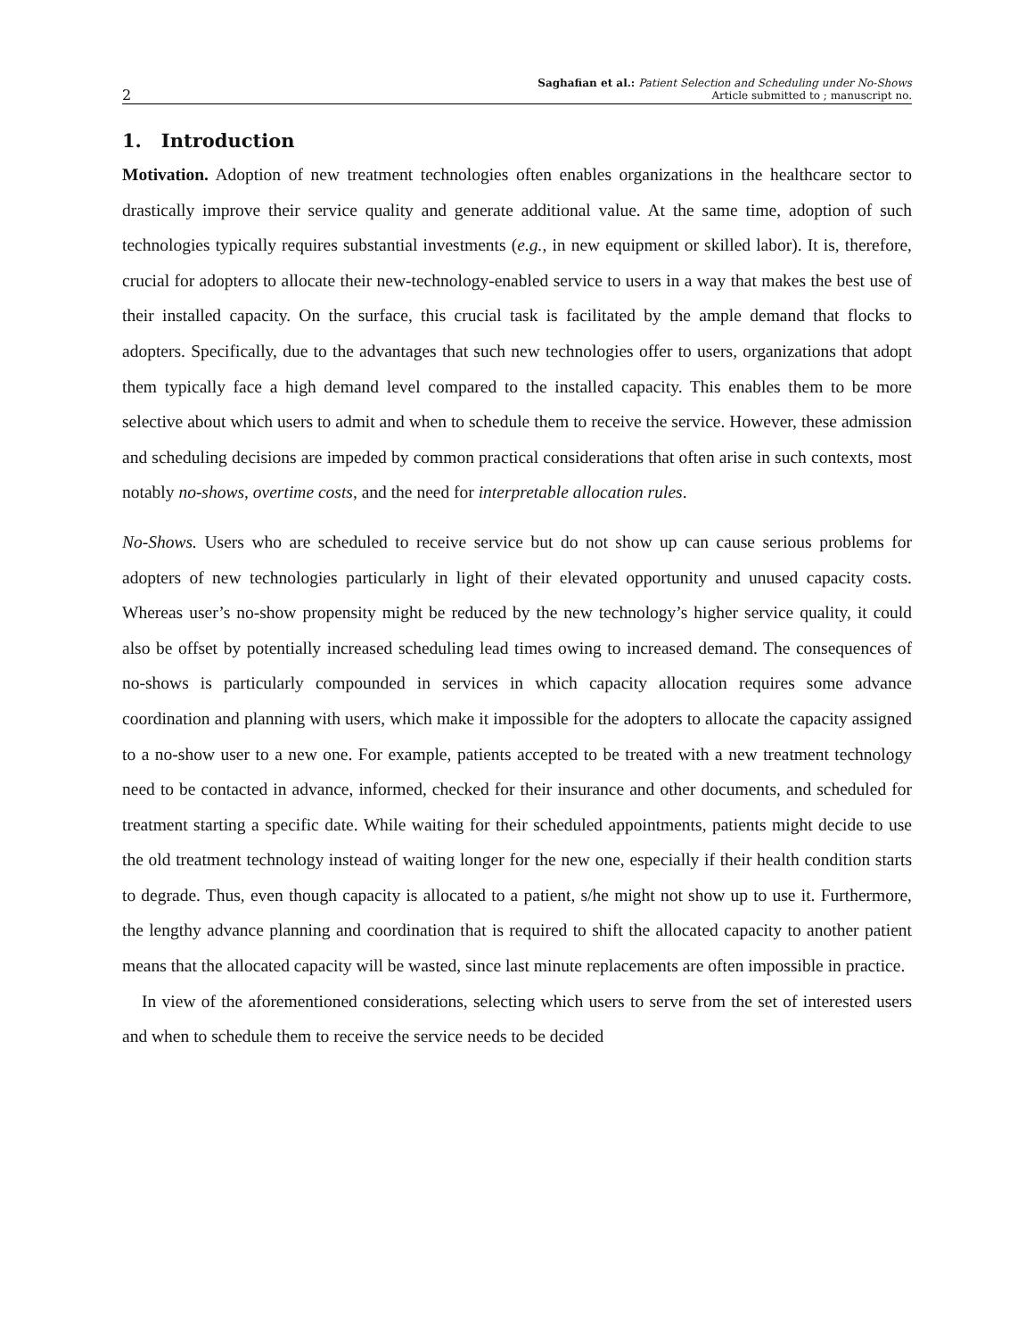2
Saghafian et al.: Patient Selection and Scheduling under No-Shows
Article submitted to ; manuscript no.
1. Introduction
Motivation. Adoption of new treatment technologies often enables organizations in the healthcare sector to drastically improve their service quality and generate additional value. At the same time, adoption of such technologies typically requires substantial investments (e.g., in new equipment or skilled labor). It is, therefore, crucial for adopters to allocate their new-technology-enabled service to users in a way that makes the best use of their installed capacity. On the surface, this crucial task is facilitated by the ample demand that flocks to adopters. Specifically, due to the advantages that such new technologies offer to users, organizations that adopt them typically face a high demand level compared to the installed capacity. This enables them to be more selective about which users to admit and when to schedule them to receive the service. However, these admission and scheduling decisions are impeded by common practical considerations that often arise in such contexts, most notably no-shows, overtime costs, and the need for interpretable allocation rules.
No-Shows. Users who are scheduled to receive service but do not show up can cause serious problems for adopters of new technologies particularly in light of their elevated opportunity and unused capacity costs. Whereas user’s no-show propensity might be reduced by the new technology’s higher service quality, it could also be offset by potentially increased scheduling lead times owing to increased demand. The consequences of no-shows is particularly compounded in services in which capacity allocation requires some advance coordination and planning with users, which make it impossible for the adopters to allocate the capacity assigned to a no-show user to a new one. For example, patients accepted to be treated with a new treatment technology need to be contacted in advance, informed, checked for their insurance and other documents, and scheduled for treatment starting a specific date. While waiting for their scheduled appointments, patients might decide to use the old treatment technology instead of waiting longer for the new one, especially if their health condition starts to degrade. Thus, even though capacity is allocated to a patient, s/he might not show up to use it. Furthermore, the lengthy advance planning and coordination that is required to shift the allocated capacity to another patient means that the allocated capacity will be wasted, since last minute replacements are often impossible in practice.
In view of the aforementioned considerations, selecting which users to serve from the set of interested users and when to schedule them to receive the service needs to be decided